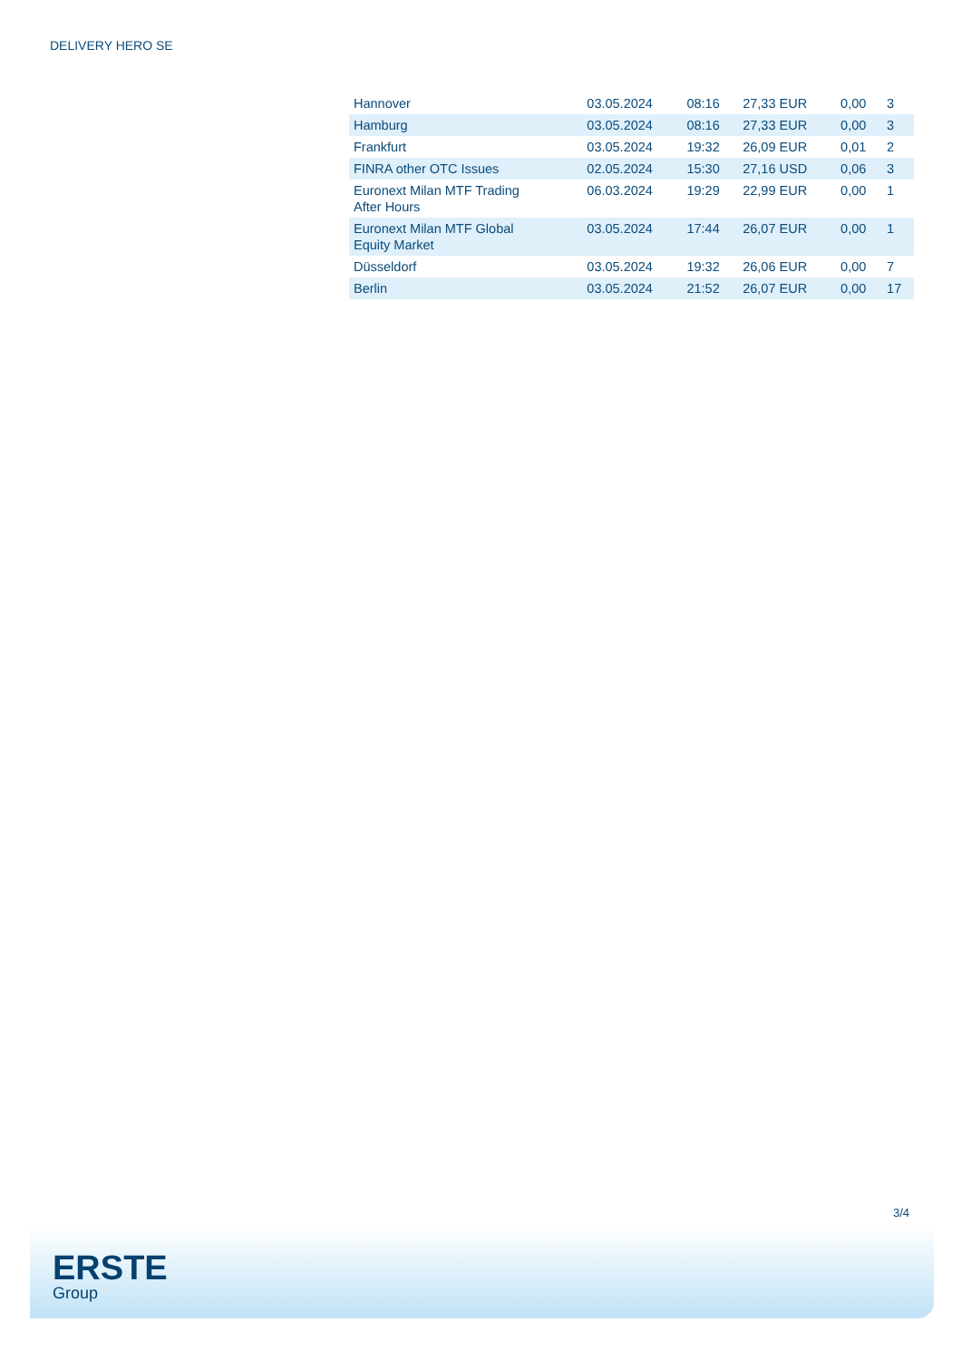DELIVERY HERO SE
| Hannover | 03.05.2024 | 08:16 | 27,33 EUR | 0,00 | 3 |
| Hamburg | 03.05.2024 | 08:16 | 27,33 EUR | 0,00 | 3 |
| Frankfurt | 03.05.2024 | 19:32 | 26,09 EUR | 0,01 | 2 |
| FINRA other OTC Issues | 02.05.2024 | 15:30 | 27,16 USD | 0,06 | 3 |
| Euronext Milan MTF Trading After Hours | 06.03.2024 | 19:29 | 22,99 EUR | 0,00 | 1 |
| Euronext Milan MTF Global Equity Market | 03.05.2024 | 17:44 | 26,07 EUR | 0,00 | 1 |
| Düsseldorf | 03.05.2024 | 19:32 | 26,06 EUR | 0,00 | 7 |
| Berlin | 03.05.2024 | 21:52 | 26,07 EUR | 0,00 | 17 |
3/4
ERSTE
Group